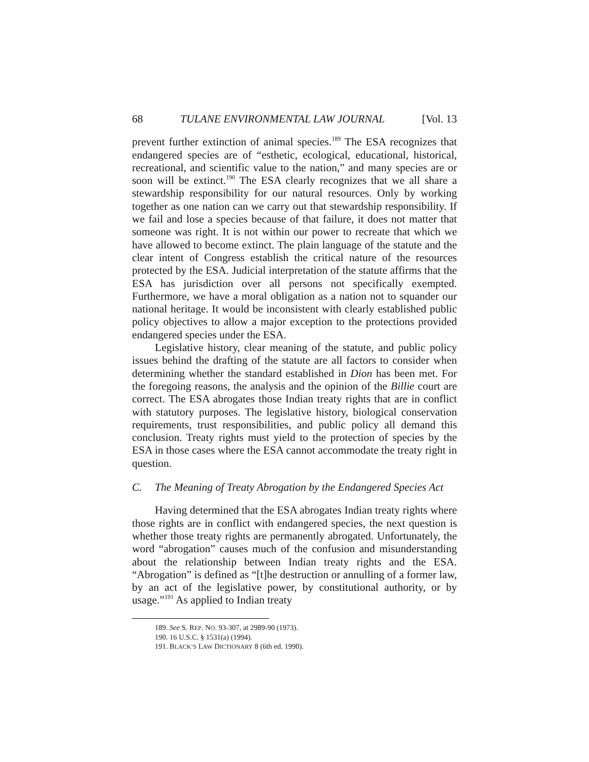68 TULANE ENVIRONMENTAL LAW JOURNAL [Vol. 13
prevent further extinction of animal species.<sup>189</sup> The ESA recognizes that endangered species are of “esthetic, ecological, educational, historical, recreational, and scientific value to the nation,” and many species are or soon will be extinct.<sup>190</sup> The ESA clearly recognizes that we all share a stewardship responsibility for our natural resources. Only by working together as one nation can we carry out that stewardship responsibility. If we fail and lose a species because of that failure, it does not matter that someone was right. It is not within our power to recreate that which we have allowed to become extinct. The plain language of the statute and the clear intent of Congress establish the critical nature of the resources protected by the ESA. Judicial interpretation of the statute affirms that the ESA has jurisdiction over all persons not specifically exempted. Furthermore, we have a moral obligation as a nation not to squander our national heritage. It would be inconsistent with clearly established public policy objectives to allow a major exception to the protections provided endangered species under the ESA.
Legislative history, clear meaning of the statute, and public policy issues behind the drafting of the statute are all factors to consider when determining whether the standard established in Dion has been met. For the foregoing reasons, the analysis and the opinion of the Billie court are correct. The ESA abrogates those Indian treaty rights that are in conflict with statutory purposes. The legislative history, biological conservation requirements, trust responsibilities, and public policy all demand this conclusion. Treaty rights must yield to the protection of species by the ESA in those cases where the ESA cannot accommodate the treaty right in question.
C. The Meaning of Treaty Abrogation by the Endangered Species Act
Having determined that the ESA abrogates Indian treaty rights where those rights are in conflict with endangered species, the next question is whether those treaty rights are permanently abrogated. Unfortunately, the word “abrogation” causes much of the confusion and misunderstanding about the relationship between Indian treaty rights and the ESA. “Abrogation” is defined as “[t]he destruction or annulling of a former law, by an act of the legislative power, by constitutional authority, or by usage.”<sup>191</sup> As applied to Indian treaty
189. See S. REP. NO. 93-307, at 2989-90 (1973).
190. 16 U.S.C. § 1531(a) (1994).
191. BLACK’S LAW DICTIONARY 8 (6th ed. 1990).